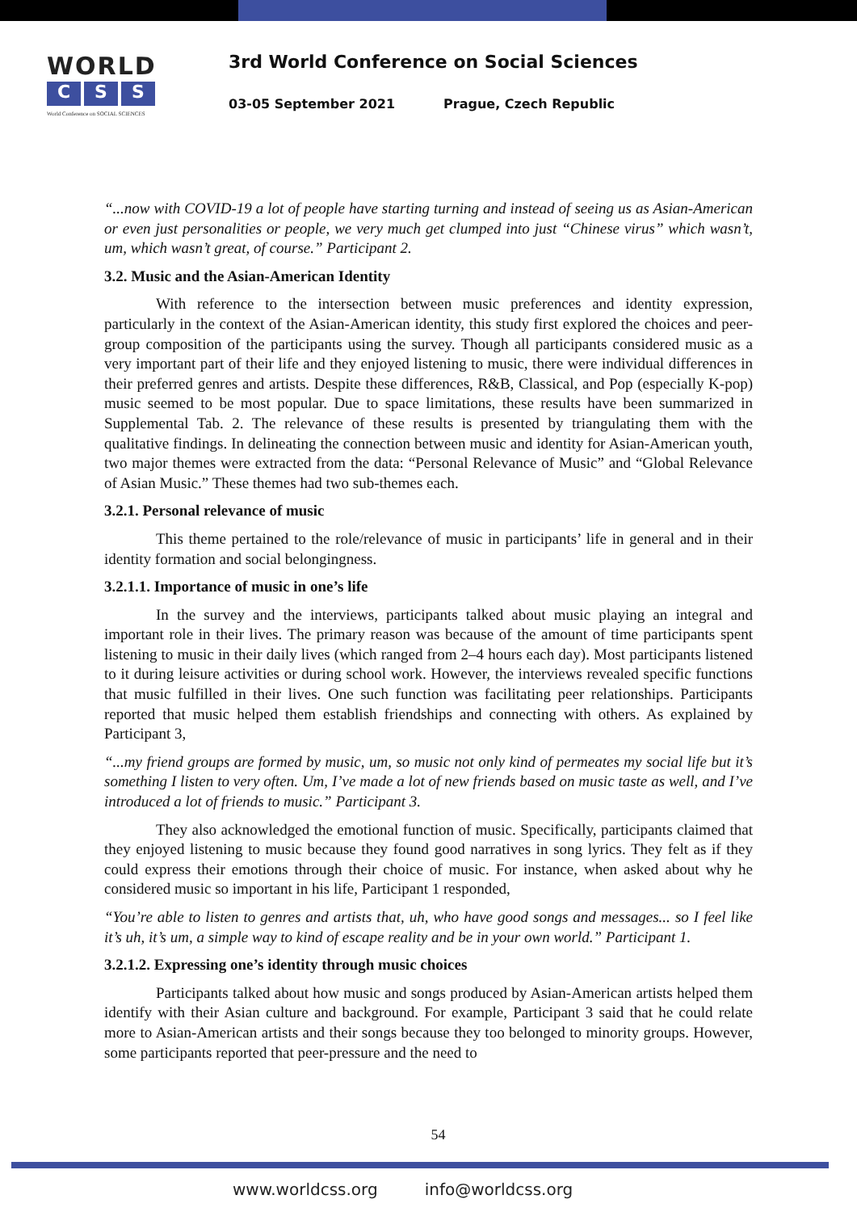WORLD
C S S
World Conference on SOCIAL SCIENCES
3rd World Conference on Social Sciences
03-05 September 2021 Prague, Czech Republic
“...now with COVID-19 a lot of people have starting turning and instead of seeing us as Asian-American or even just personalities or people, we very much get clumped into just “Chinese virus” which wasn’t, um, which wasn’t great, of course.” Participant 2.
3.2. Music and the Asian-American Identity
With reference to the intersection between music preferences and identity expression, particularly in the context of the Asian-American identity, this study first explored the choices and peer-group composition of the participants using the survey. Though all participants considered music as a very important part of their life and they enjoyed listening to music, there were individual differences in their preferred genres and artists. Despite these differences, R&B, Classical, and Pop (especially K-pop) music seemed to be most popular. Due to space limitations, these results have been summarized in Supplemental Tab. 2. The relevance of these results is presented by triangulating them with the qualitative findings. In delineating the connection between music and identity for Asian-American youth, two major themes were extracted from the data: “Personal Relevance of Music” and “Global Relevance of Asian Music.” These themes had two sub-themes each.
3.2.1. Personal relevance of music
This theme pertained to the role/relevance of music in participants’ life in general and in their identity formation and social belongingness.
3.2.1.1. Importance of music in one’s life
In the survey and the interviews, participants talked about music playing an integral and important role in their lives. The primary reason was because of the amount of time participants spent listening to music in their daily lives (which ranged from 2–4 hours each day). Most participants listened to it during leisure activities or during school work. However, the interviews revealed specific functions that music fulfilled in their lives. One such function was facilitating peer relationships. Participants reported that music helped them establish friendships and connecting with others. As explained by Participant 3,
“...my friend groups are formed by music, um, so music not only kind of permeates my social life but it’s something I listen to very often. Um, I’ve made a lot of new friends based on music taste as well, and I’ve introduced a lot of friends to music.” Participant 3.
They also acknowledged the emotional function of music. Specifically, participants claimed that they enjoyed listening to music because they found good narratives in song lyrics. They felt as if they could express their emotions through their choice of music. For instance, when asked about why he considered music so important in his life, Participant 1 responded,
“You’re able to listen to genres and artists that, uh, who have good songs and messages... so I feel like it’s uh, it’s um, a simple way to kind of escape reality and be in your own world.” Participant 1.
3.2.1.2. Expressing one’s identity through music choices
Participants talked about how music and songs produced by Asian-American artists helped them identify with their Asian culture and background. For example, Participant 3 said that he could relate more to Asian-American artists and their songs because they too belonged to minority groups. However, some participants reported that peer-pressure and the need to
54
www.worldcss.org info@worldcss.org